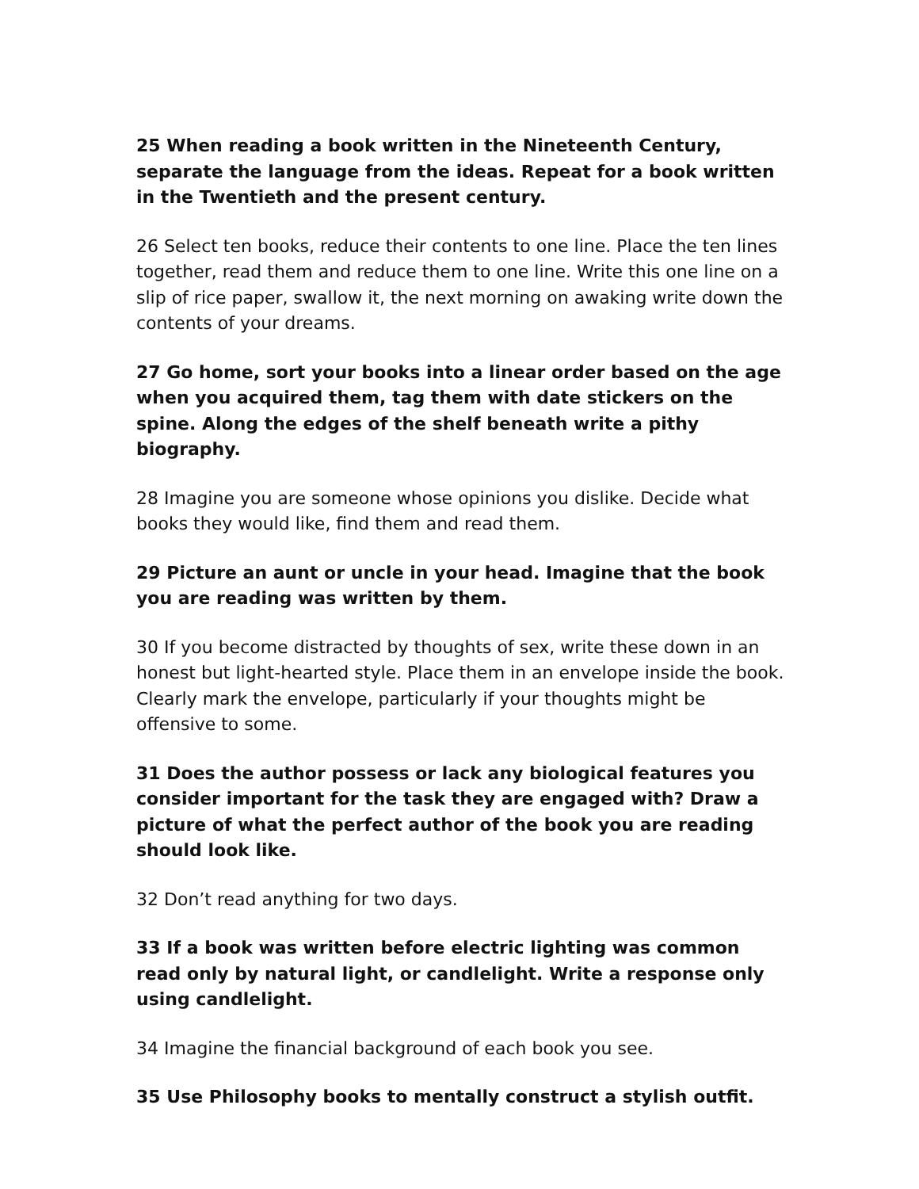25 When reading a book written in the Nineteenth Century, separate the language from the ideas. Repeat for a book written in the Twentieth and the present century.
26 Select ten books, reduce their contents to one line. Place the ten lines together, read them and reduce them to one line. Write this one line on a slip of rice paper, swallow it, the next morning on awaking write down the contents of your dreams.
27 Go home, sort your books into a linear order based on the age when you acquired them, tag them with date stickers on the spine. Along the edges of the shelf beneath write a pithy biography.
28 Imagine you are someone whose opinions you dislike. Decide what books they would like, find them and read them.
29 Picture an aunt or uncle in your head. Imagine that the book you are reading was written by them.
30 If you become distracted by thoughts of sex, write these down in an honest but light-hearted style. Place them in an envelope inside the book. Clearly mark the envelope, particularly if your thoughts might be offensive to some.
31 Does the author possess or lack any biological features you consider important for the task they are engaged with? Draw a picture of what the perfect author of the book you are reading should look like.
32 Don’t read anything for two days.
33 If a book was written before electric lighting was common read only by natural light, or candlelight. Write a response only using candlelight.
34 Imagine the financial background of each book you see.
35 Use Philosophy books to mentally construct a stylish outfit.